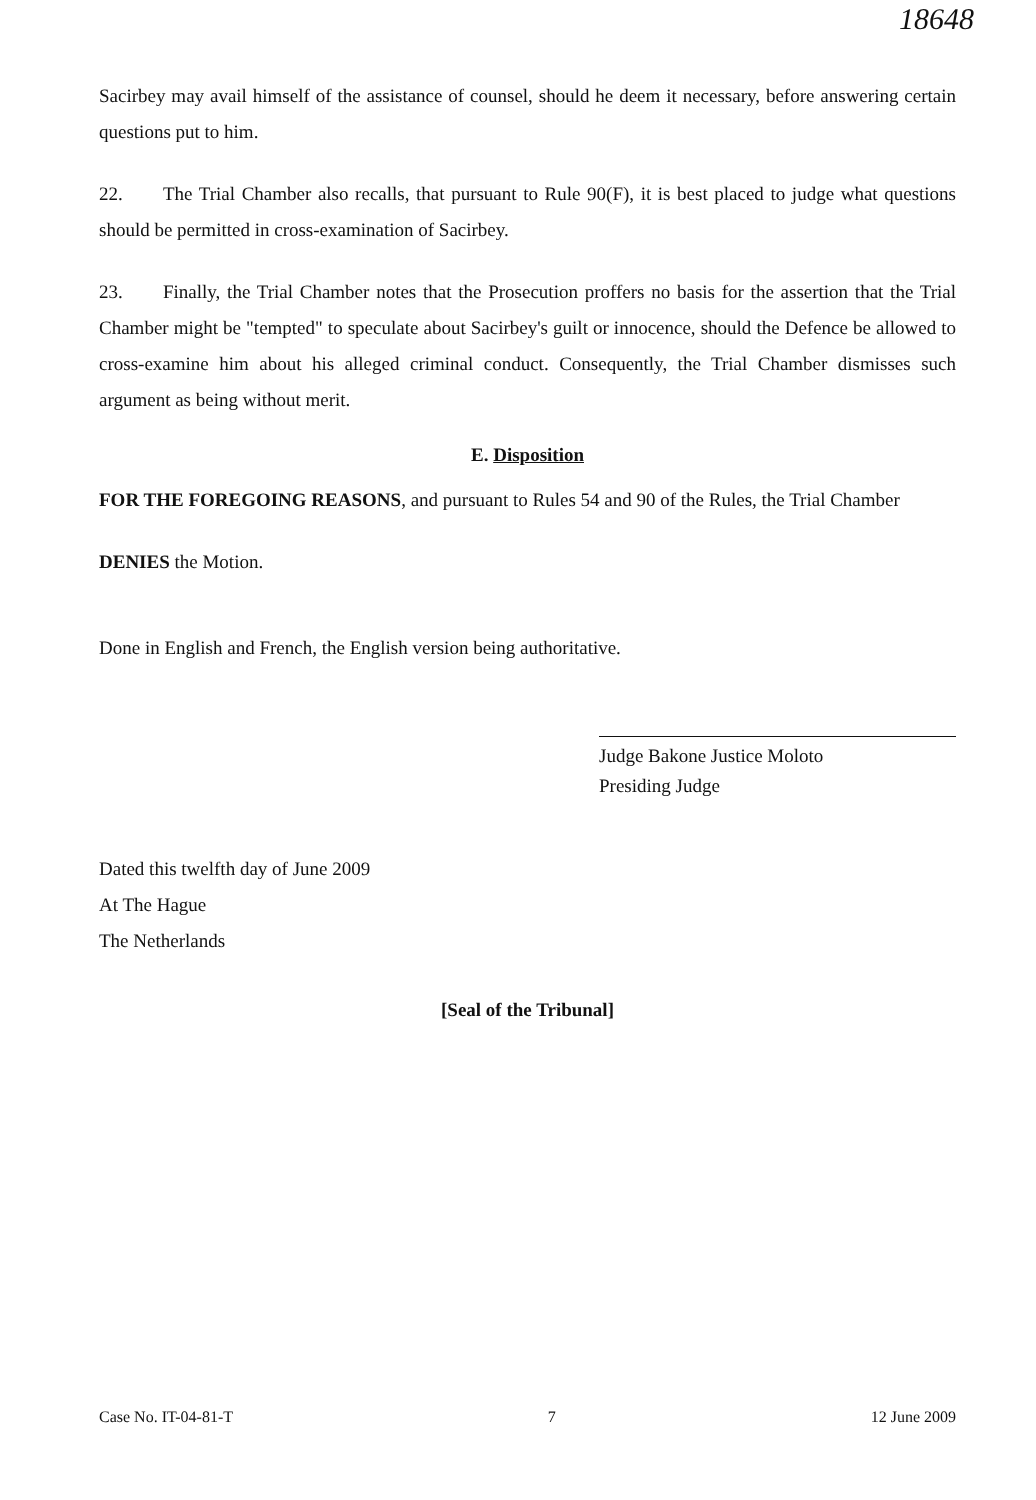18648
Sacirbey may avail himself of the assistance of counsel, should he deem it necessary, before answering certain questions put to him.
22. The Trial Chamber also recalls, that pursuant to Rule 90(F), it is best placed to judge what questions should be permitted in cross-examination of Sacirbey.
23. Finally, the Trial Chamber notes that the Prosecution proffers no basis for the assertion that the Trial Chamber might be "tempted" to speculate about Sacirbey's guilt or innocence, should the Defence be allowed to cross-examine him about his alleged criminal conduct. Consequently, the Trial Chamber dismisses such argument as being without merit.
E. Disposition
FOR THE FOREGOING REASONS, and pursuant to Rules 54 and 90 of the Rules, the Trial Chamber
DENIES the Motion.
Done in English and French, the English version being authoritative.
Judge Bakone Justice Moloto
Presiding Judge
Dated this twelfth day of June 2009
At The Hague
The Netherlands
[Seal of the Tribunal]
Case No. IT-04-81-T 7 12 June 2009